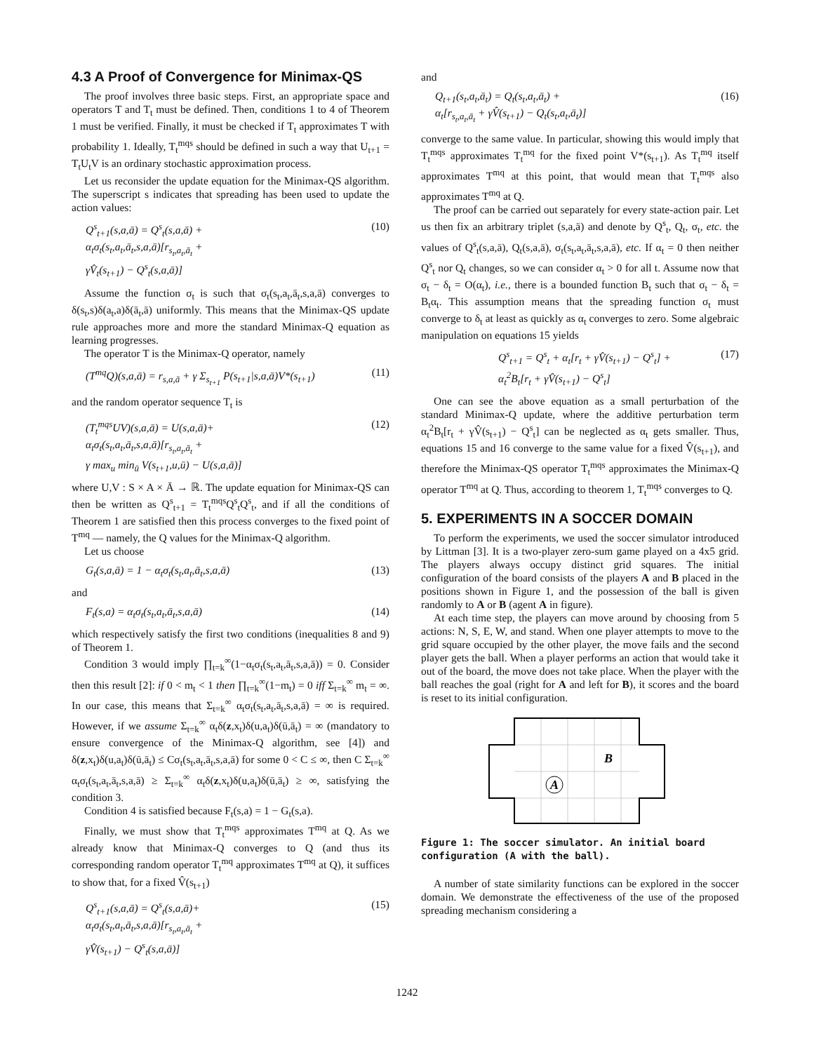4.3 A Proof of Convergence for Minimax-QS
The proof involves three basic steps. First, an appropriate space and operators T and T<sub>t</sub> must be defined. Then, conditions 1 to 4 of Theorem 1 must be verified. Finally, it must be checked if T<sub>t</sub> approximates T with probability 1. Ideally, T<sub>t</sub><sup>mqs</sup> should be defined in such a way that U<sub>t+1</sub> = T<sub>t</sub>U<sub>t</sub>V is an ordinary stochastic approximation process.
Let us reconsider the update equation for the Minimax-QS algorithm. The superscript s indicates that spreading has been used to update the action values:
Q<sup>s</sup><sub>t+1</sub>(s,a,ā) = Q<sup>s</sup><sub>t</sub>(s,a,ā) +
α<sub>t</sub>σ<sub>t</sub>(s<sub>t</sub>,a<sub>t</sub>,ā<sub>t</sub>,s,a,ā)[r<sub>s<sub>t</sub>,a<sub>t</sub>,ā<sub>t</sub></sub> +
γV̂<sub>t</sub>(s<sub>t+1</sub>) − Q<sup>s</sup><sub>t</sub>(s,a,ā)]
(10)
Assume the function σ<sub>t</sub> is such that σ<sub>t</sub>(s<sub>t</sub>,a<sub>t</sub>,ā<sub>t</sub>,s,a,ā) converges to δ(s<sub>t</sub>,s)δ(a<sub>t</sub>,a)δ(ā<sub>t</sub>,ā) uniformly. This means that the Minimax-QS update rule approaches more and more the standard Minimax-Q equation as learning progresses.
The operator T is the Minimax-Q operator, namely
(T<sup>mq</sup>Q)(s,a,ā) = r<sub>s,a,ā</sub> + γ Σ<sub>s<sub>t+1</sub></sub> P(s<sub>t+1</sub>|s,a,ā)V*(s<sub>t+1</sub>)
(11)
and the random operator sequence T<sub>t</sub> is
(T<sub>t</sub><sup>mqs</sup>UV)(s,a,ā) = U(s,a,ā)+
α<sub>t</sub>σ<sub>t</sub>(s<sub>t</sub>,a<sub>t</sub>,ā<sub>t</sub>,s,a,ā)[r<sub>s<sub>t</sub>,a<sub>t</sub>,ā<sub>t</sub></sub> +
γ max<sub>u</sub> min<sub>ū</sub> V(s<sub>t+1</sub>,u,ū) − U(s,a,ā)]
(12)
where U,V : S × A × Ā → ℝ. The update equation for Minimax-QS can then be written as Q<sup>s</sup><sub>t+1</sub> = T<sub>t</sub><sup>mqs</sup>Q<sup>s</sup><sub>t</sub>Q<sup>s</sup><sub>t</sub>, and if all the conditions of Theorem 1 are satisfied then this process converges to the fixed point of T<sup>mq</sup> — namely, the Q values for the Minimax-Q algorithm.
Let us choose
G<sub>t</sub>(s,a,ā) = 1 − α<sub>t</sub>σ<sub>t</sub>(s<sub>t</sub>,a<sub>t</sub>,ā<sub>t</sub>,s,a,ā)
(13)
and
F<sub>t</sub>(s,a) = α<sub>t</sub>σ<sub>t</sub>(s<sub>t</sub>,a<sub>t</sub>,ā<sub>t</sub>,s,a,ā) (14)
which respectively satisfy the first two conditions (inequalities 8 and 9) of Theorem 1.
Condition 3 would imply ∏<sub>t=k</sub><sup>∞</sup>(1−α<sub>t</sub>σ<sub>t</sub>(s<sub>t</sub>,a<sub>t</sub>,ā<sub>t</sub>,s,a,ā)) = 0. Consider then this result [2]: if 0 < m<sub>t</sub> < 1 then ∏<sub>t=k</sub><sup>∞</sup>(1−m<sub>t</sub>) = 0 iff Σ<sub>t=k</sub><sup>∞</sup> m<sub>t</sub> = ∞. In our case, this means that Σ<sub>t=k</sub><sup>∞</sup> α<sub>t</sub>σ<sub>t</sub>(s<sub>t</sub>,a<sub>t</sub>,ā<sub>t</sub>,s,a,ā) = ∞ is required. However, if we assume Σ<sub>t=k</sub><sup>∞</sup> α<sub>t</sub>δ(z,x<sub>t</sub>)δ(u,a<sub>t</sub>)δ(ū,ā<sub>t</sub>) = ∞ (mandatory to ensure convergence of the Minimax-Q algorithm, see [4]) and δ(z,x<sub>t</sub>)δ(u,a<sub>t</sub>)δ(ū,ā<sub>t</sub>) ≤ Cσ<sub>t</sub>(s<sub>t</sub>,a<sub>t</sub>,ā<sub>t</sub>,s,a,ā) for some 0 < C ≤ ∞, then C Σ<sub>t=k</sub><sup>∞</sup> α<sub>t</sub>σ<sub>t</sub>(s<sub>t</sub>,a<sub>t</sub>,ā<sub>t</sub>,s,a,ā) ≥ Σ<sub>t=k</sub><sup>∞</sup> α<sub>t</sub>δ(z,x<sub>t</sub>)δ(u,a<sub>t</sub>)δ(ū,ā<sub>t</sub>) ≥ ∞, satisfying the condition 3.
Condition 4 is satisfied because F<sub>t</sub>(s,a) = 1 − G<sub>t</sub>(s,a).
Finally, we must show that T<sub>t</sub><sup>mqs</sup> approximates T<sup>mq</sup> at Q. As we already know that Minimax-Q converges to Q (and thus its corresponding random operator T<sub>t</sub><sup>mq</sup> approximates T<sup>mq</sup> at Q), it suffices to show that, for a fixed V̂(s<sub>t+1</sub>)
Q<sup>s</sup><sub>t+1</sub>(s,a,ā) = Q<sup>s</sup><sub>t</sub>(s,a,ā)+
α<sub>t</sub>σ<sub>t</sub>(s<sub>t</sub>,a<sub>t</sub>,ā<sub>t</sub>,s,a,ā)[r<sub>s<sub>t</sub>,a<sub>t</sub>,ā<sub>t</sub></sub> +
γV̂(s<sub>t+1</sub>) − Q<sup>s</sup><sub>t</sub>(s,a,ā)]
(15)
and
Q<sub>t+1</sub>(s<sub>t</sub>,a<sub>t</sub>,ā<sub>t</sub>) = Q<sub>t</sub>(s<sub>t</sub>,a<sub>t</sub>,ā<sub>t</sub>) +
α<sub>t</sub>[r<sub>s<sub>t</sub>,a<sub>t</sub>,ā<sub>t</sub></sub> + γV̂(s<sub>t+1</sub>) − Q<sub>t</sub>(s<sub>t</sub>,a<sub>t</sub>,ā<sub>t</sub>)]
(16)
converge to the same value. In particular, showing this would imply that T<sub>t</sub><sup>mqs</sup> approximates T<sub>t</sub><sup>mq</sup> for the fixed point V*(s<sub>t+1</sub>). As T<sub>t</sub><sup>mq</sup> itself approximates T<sup>mq</sup> at this point, that would mean that T<sub>t</sub><sup>mqs</sup> also approximates T<sup>mq</sup> at Q.
The proof can be carried out separately for every state-action pair. Let us then fix an arbitrary triplet (s,a,ā) and denote by Q<sup>s</sup><sub>t</sub>, Q<sub>t</sub>, σ<sub>t</sub>, etc. the values of Q<sup>s</sup><sub>t</sub>(s,a,ā), Q<sub>t</sub>(s,a,ā), σ<sub>t</sub>(s<sub>t</sub>,a<sub>t</sub>,ā<sub>t</sub>,s,a,ā), etc. If α<sub>t</sub> = 0 then neither Q<sup>s</sup><sub>t</sub> nor Q<sub>t</sub> changes, so we can consider α<sub>t</sub> > 0 for all t. Assume now that σ<sub>t</sub> − δ<sub>t</sub> = O(α<sub>t</sub>), i.e., there is a bounded function B<sub>t</sub> such that σ<sub>t</sub> − δ<sub>t</sub> = B<sub>t</sub>α<sub>t</sub>. This assumption means that the spreading function σ<sub>t</sub> must converge to δ<sub>t</sub> at least as quickly as α<sub>t</sub> converges to zero. Some algebraic manipulation on equations 15 yields
Q<sup>s</sup><sub>t+1</sub> = Q<sup>s</sup><sub>t</sub> + α<sub>t</sub>[r<sub>t</sub> + γV̂(s<sub>t+1</sub>) − Q<sup>s</sup><sub>t</sub>] +
α<sub>t</sub><sup>2</sup>B<sub>t</sub>[r<sub>t</sub> + γV̂(s<sub>t+1</sub>) − Q<sup>s</sup><sub>t</sub>]
(17)
One can see the above equation as a small perturbation of the standard Minimax-Q update, where the additive perturbation term α<sub>t</sub><sup>2</sup>B<sub>t</sub>[r<sub>t</sub> + γV̂(s<sub>t+1</sub>) − Q<sup>s</sup><sub>t</sub>] can be neglected as α<sub>t</sub> gets smaller. Thus, equations 15 and 16 converge to the same value for a fixed V̂(s<sub>t+1</sub>), and therefore the Minimax-QS operator T<sub>t</sub><sup>mqs</sup> approximates the Minimax-Q operator T<sup>mq</sup> at Q. Thus, according to theorem 1, T<sub>t</sub><sup>mqs</sup> converges to Q.
5. EXPERIMENTS IN A SOCCER DOMAIN
To perform the experiments, we used the soccer simulator introduced by Littman [3]. It is a two-player zero-sum game played on a 4x5 grid. The players always occupy distinct grid squares. The initial configuration of the board consists of the players A and B placed in the positions shown in Figure 1, and the possession of the ball is given randomly to A or B (agent A in figure).
At each time step, the players can move around by choosing from 5 actions: N, S, E, W, and stand. When one player attempts to move to the grid square occupied by the other player, the move fails and the second player gets the ball. When a player performs an action that would take it out of the board, the move does not take place. When the player with the ball reaches the goal (right for A and left for B), it scores and the board is reset to its initial configuration.
B
A
Figure 1: The soccer simulator. An initial board configuration (A with the ball).
A number of state similarity functions can be explored in the soccer domain. We demonstrate the effectiveness of the use of the proposed spreading mechanism considering a
1242